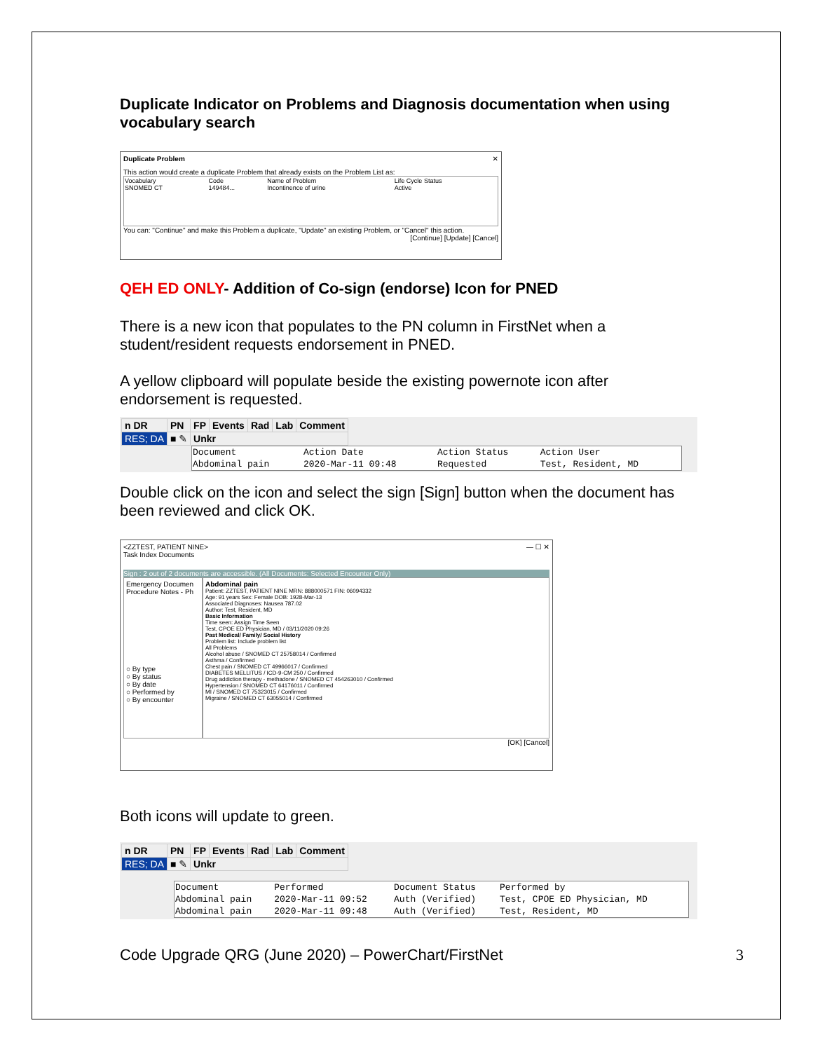Duplicate Indicator on Problems and Diagnosis documentation when using vocabulary search
Duplicate Problem ✕
This action would create a duplicate Problem that already exists on the Problem List as:
| Vocabulary SNOMED CT | Code 149484... | Name of Problem Incontinence of urine | Life Cycle Status Active |
You can: "Continue" and make this Problem a duplicate, "Update" an existing Problem, or "Cancel" this action.
[Continue] [Update] [Cancel]
QEH ED ONLY- Addition of Co-sign (endorse) Icon for PNED
There is a new icon that populates to the PN column in FirstNet when a student/resident requests endorsement in PNED.
A yellow clipboard will populate beside the existing powernote icon after endorsement is requested.
| n DR | PN | FP | Events | Rad | Lab | Comment |
| --- | --- | --- | --- | --- | --- | --- |
| RES; DA | ■ ✎ | Unkr | | | | |
| Document | Action Date | Action Status | Action User |
| Abdominal pain | 2020-Mar-11 09:48 | Requested | Test, Resident, MD |
Double click on the icon and select the sign [Sign] button when the document has been reviewed and click OK.
<ZZTEST, PATIENT NINE> — ☐ ✕
Task Index Documents
Sign : 2 out of 2 documents are accessible. (All Documents: Selected Encounter Only)
Emergency Documen
Procedure Notes - Ph
○ By type
○ By status
○ By date
○ Performed by
○ By encounter
Abdominal pain
Patient: ZZTEST, PATIENT NINE MRN: 888000571 FIN: 06094332
Age: 91 years Sex: Female DOB: 1928-Mar-13
Associated Diagnoses: Nausea 787.02
Author: Test, Resident, MD
Basic Information
Time seen: Assign Time Seen
Test, CPOE ED Physician, MD / 03/11/2020 09:26
Past Medical/ Family/ Social History
Problem list: Include problem list
All Problems
Alcohol abuse / SNOMED CT 25758014 / Confirmed
Asthma / Confirmed
Chest pain / SNOMED CT 49966017 / Confirmed
DIABETES MELLITUS / ICD-9-CM 250 / Confirmed
Drug addiction therapy - methadone / SNOMED CT 454263010 / Confirmed
Hypertension / SNOMED CT 64176011 / Confirmed
MI / SNOMED CT 75323015 / Confirmed
Migraine / SNOMED CT 63055014 / Confirmed
[OK] [Cancel]
Both icons will update to green.
| n DR | PN | FP | Events | Rad | Lab | Comment |
| --- | --- | --- | --- | --- | --- | --- |
| RES; DA | ■ ✎ | Unkr | | | | |
| Document | Performed | Document Status | Performed by |
| Abdominal pain | 2020-Mar-11 09:52 | Auth (Verified) | Test, CPOE ED Physician, MD |
| Abdominal pain | 2020-Mar-11 09:48 | Auth (Verified) | Test, Resident, MD |
Code Upgrade QRG (June 2020) – PowerChart/FirstNet
3